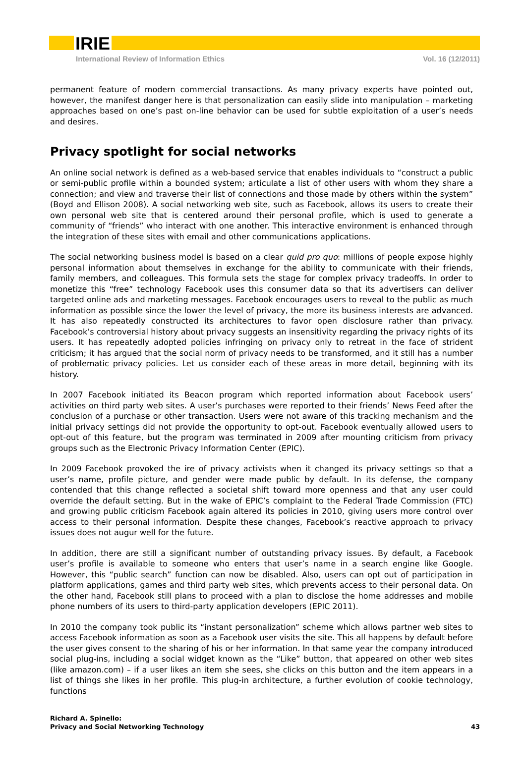IRIE
International Review of Information Ethics Vol. 16 (12/2011)
permanent feature of modern commercial transactions. As many privacy experts have pointed out, however, the manifest danger here is that personalization can easily slide into manipulation – marketing approaches based on one’s past on-line behavior can be used for subtle exploitation of a user’s needs and desires.
Privacy spotlight for social networks
An online social network is defined as a web-based service that enables individuals to “construct a public or semi-public profile within a bounded system; articulate a list of other users with whom they share a connection; and view and traverse their list of connections and those made by others within the system” (Boyd and Ellison 2008). A social networking web site, such as Facebook, allows its users to create their own personal web site that is centered around their personal profile, which is used to generate a community of “friends” who interact with one another. This interactive environment is enhanced through the integration of these sites with email and other communications applications.
The social networking business model is based on a clear quid pro quo: millions of people expose highly personal information about themselves in exchange for the ability to communicate with their friends, family members, and colleagues. This formula sets the stage for complex privacy tradeoffs. In order to monetize this “free” technology Facebook uses this consumer data so that its advertisers can deliver targeted online ads and marketing messages. Facebook encourages users to reveal to the public as much information as possible since the lower the level of privacy, the more its business interests are advanced. It has also repeatedly constructed its architectures to favor open disclosure rather than privacy. Facebook’s controversial history about privacy suggests an insensitivity regarding the privacy rights of its users. It has repeatedly adopted policies infringing on privacy only to retreat in the face of strident criticism; it has argued that the social norm of privacy needs to be transformed, and it still has a number of problematic privacy policies. Let us consider each of these areas in more detail, beginning with its history.
In 2007 Facebook initiated its Beacon program which reported information about Facebook users’ activities on third party web sites. A user’s purchases were reported to their friends’ News Feed after the conclusion of a purchase or other transaction. Users were not aware of this tracking mechanism and the initial privacy settings did not provide the opportunity to opt-out. Facebook eventually allowed users to opt-out of this feature, but the program was terminated in 2009 after mounting criticism from privacy groups such as the Electronic Privacy Information Center (EPIC).
In 2009 Facebook provoked the ire of privacy activists when it changed its privacy settings so that a user’s name, profile picture, and gender were made public by default. In its defense, the company contended that this change reflected a societal shift toward more openness and that any user could override the default setting. But in the wake of EPIC’s complaint to the Federal Trade Commission (FTC) and growing public criticism Facebook again altered its policies in 2010, giving users more control over access to their personal information. Despite these changes, Facebook’s reactive approach to privacy issues does not augur well for the future.
In addition, there are still a significant number of outstanding privacy issues. By default, a Facebook user’s profile is available to someone who enters that user’s name in a search engine like Google. However, this “public search” function can now be disabled. Also, users can opt out of participation in platform applications, games and third party web sites, which prevents access to their personal data. On the other hand, Facebook still plans to proceed with a plan to disclose the home addresses and mobile phone numbers of its users to third-party application developers (EPIC 2011).
In 2010 the company took public its “instant personalization” scheme which allows partner web sites to access Facebook information as soon as a Facebook user visits the site. This all happens by default before the user gives consent to the sharing of his or her information. In that same year the company introduced social plug-ins, including a social widget known as the “Like” button, that appeared on other web sites (like amazon.com) – if a user likes an item she sees, she clicks on this button and the item appears in a list of things she likes in her profile. This plug-in architecture, a further evolution of cookie technology, functions
Richard A. Spinello:
Privacy and Social Networking Technology
43